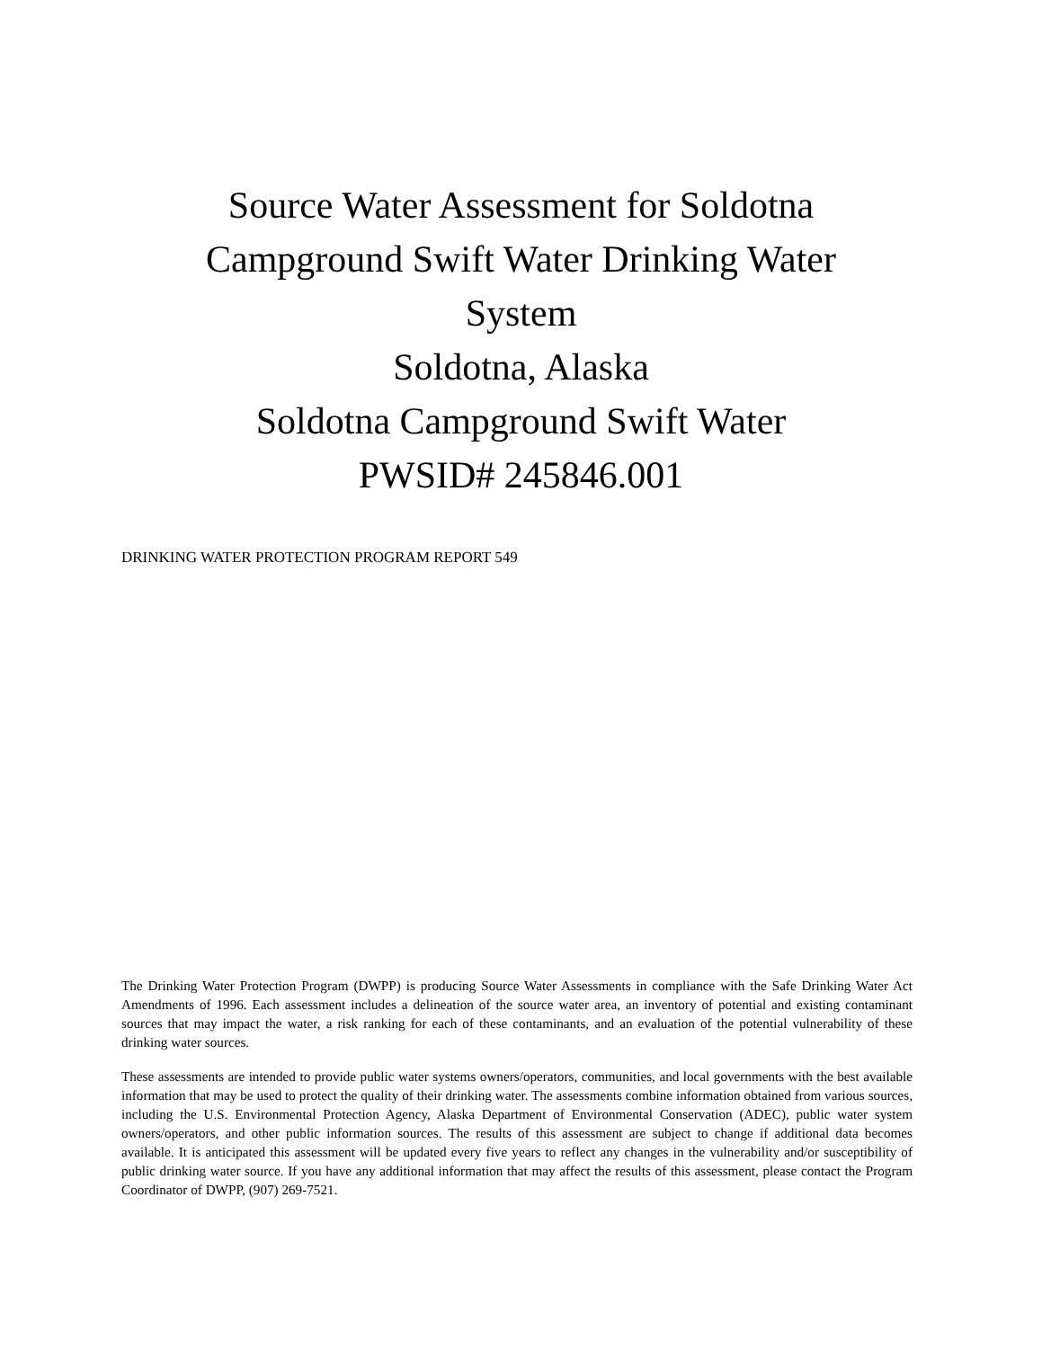Source Water Assessment for Soldotna
Campground Swift Water Drinking Water
System
Soldotna, Alaska
Soldotna Campground Swift Water
PWSID# 245846.001
DRINKING WATER PROTECTION PROGRAM REPORT 549
The Drinking Water Protection Program (DWPP) is producing Source Water Assessments in compliance with the Safe Drinking Water Act Amendments of 1996. Each assessment includes a delineation of the source water area, an inventory of potential and existing contaminant sources that may impact the water, a risk ranking for each of these contaminants, and an evaluation of the potential vulnerability of these drinking water sources.
These assessments are intended to provide public water systems owners/operators, communities, and local governments with the best available information that may be used to protect the quality of their drinking water. The assessments combine information obtained from various sources, including the U.S. Environmental Protection Agency, Alaska Department of Environmental Conservation (ADEC), public water system owners/operators, and other public information sources. The results of this assessment are subject to change if additional data becomes available. It is anticipated this assessment will be updated every five years to reflect any changes in the vulnerability and/or susceptibility of public drinking water source. If you have any additional information that may affect the results of this assessment, please contact the Program Coordinator of DWPP, (907) 269-7521.